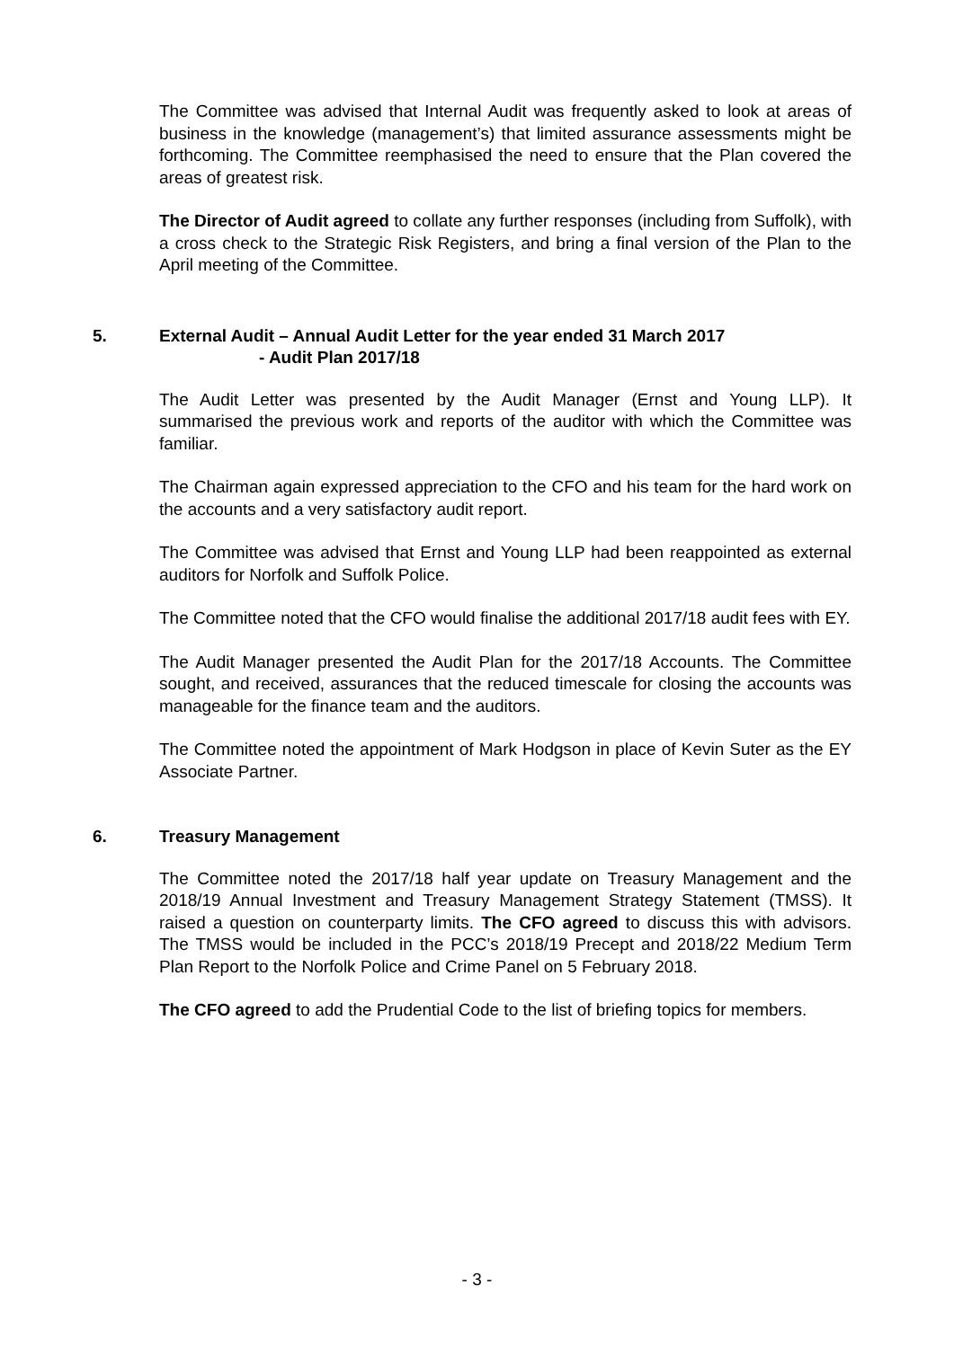The Committee was advised that Internal Audit was frequently asked to look at areas of business in the knowledge (management’s) that limited assurance assessments might be forthcoming. The Committee reemphasised the need to ensure that the Plan covered the areas of greatest risk.
The Director of Audit agreed to collate any further responses (including from Suffolk), with a cross check to the Strategic Risk Registers, and bring a final version of the Plan to the April meeting of the Committee.
5. External Audit – Annual Audit Letter for the year ended 31 March 2017
- Audit Plan 2017/18
The Audit Letter was presented by the Audit Manager (Ernst and Young LLP). It summarised the previous work and reports of the auditor with which the Committee was familiar.
The Chairman again expressed appreciation to the CFO and his team for the hard work on the accounts and a very satisfactory audit report.
The Committee was advised that Ernst and Young LLP had been reappointed as external auditors for Norfolk and Suffolk Police.
The Committee noted that the CFO would finalise the additional 2017/18 audit fees with EY.
The Audit Manager presented the Audit Plan for the 2017/18 Accounts. The Committee sought, and received, assurances that the reduced timescale for closing the accounts was manageable for the finance team and the auditors.
The Committee noted the appointment of Mark Hodgson in place of Kevin Suter as the EY Associate Partner.
6. Treasury Management
The Committee noted the 2017/18 half year update on Treasury Management and the 2018/19 Annual Investment and Treasury Management Strategy Statement (TMSS). It raised a question on counterparty limits. The CFO agreed to discuss this with advisors. The TMSS would be included in the PCC’s 2018/19 Precept and 2018/22 Medium Term Plan Report to the Norfolk Police and Crime Panel on 5 February 2018.
The CFO agreed to add the Prudential Code to the list of briefing topics for members.
- 3 -